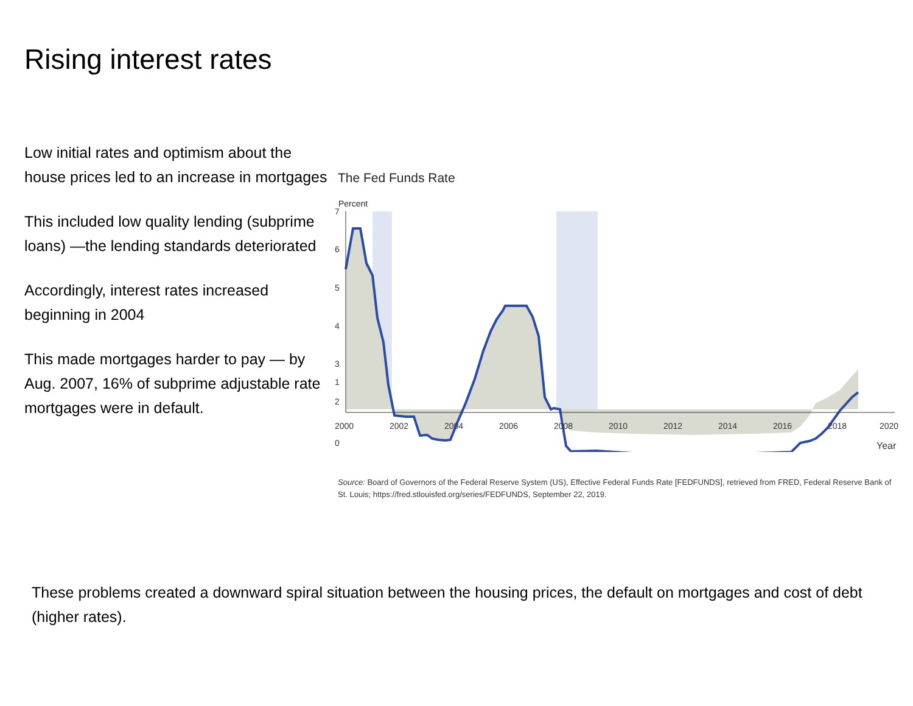Rising interest rates
Low initial rates and optimism about the house prices led to an increase in mortgages
This included low quality lending (subprime loans) —the lending standards deteriorated
Accordingly, interest rates increased beginning in 2004
This made mortgages harder to pay — by Aug. 2007, 16% of subprime adjustable rate mortgages were in default.
The Fed Funds Rate
Percent
7
6
5
4
3
2
0
1
2000
2002
2004
2006
2008
2010
2012
2014
2016
2018
2020
Year
Source: Board of Governors of the Federal Reserve System (US), Effective Federal Funds Rate [FEDFUNDS], retrieved from FRED, Federal Reserve Bank of St. Louis; https://fred.stlouisfed.org/series/FEDFUNDS, September 22, 2019.
These problems created a downward spiral situation between the housing prices, the default on mortgages and cost of debt (higher rates).